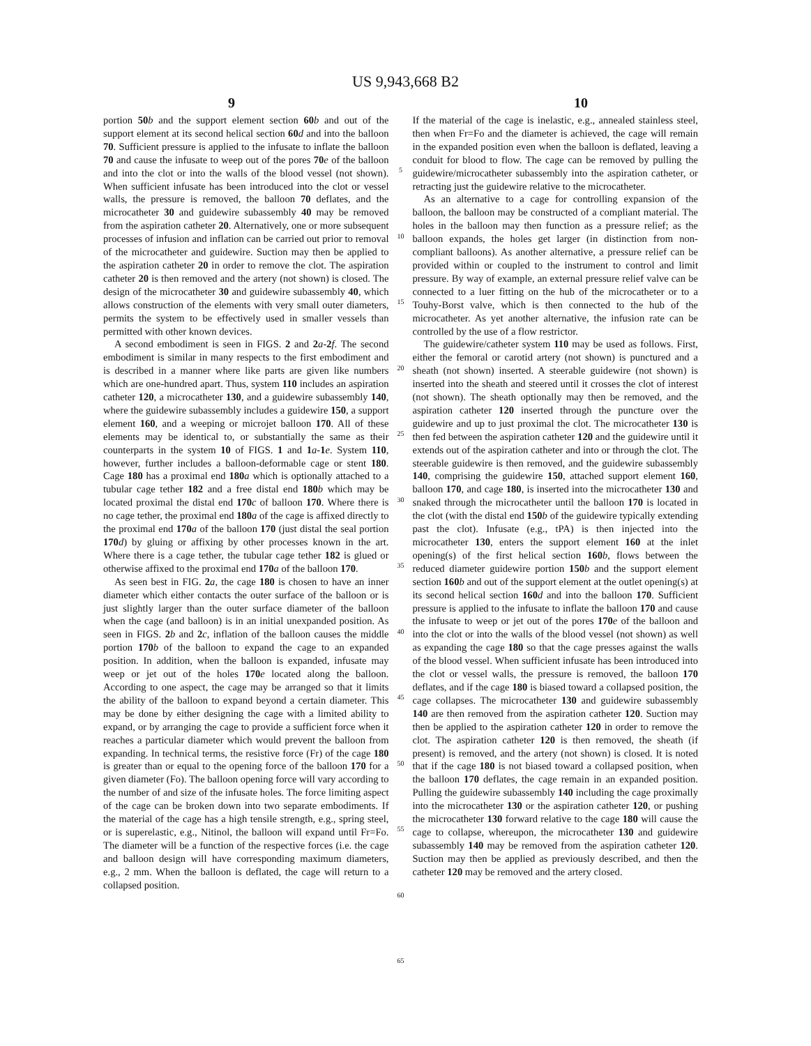US 9,943,668 B2
9 10
portion 50 b and the support element section 60 b and out of the support element at its second helical section 60 d and into the balloon 70. Sufficient pressure is applied to the infusate to inflate the balloon 70 and cause the infusate to weep out of the pores 70 e of the balloon and into the clot or into the walls of the blood vessel (not shown). When sufficient infusate has been introduced into the clot or vessel walls, the pressure is removed, the balloon 70 deflates, and the microcatheter 30 and guidewire subassembly 40 may be removed from the aspiration catheter 20. Alternatively, one or more subsequent processes of infusion and inflation can be carried out prior to removal of the microcatheter and guidewire. Suction may then be applied to the aspiration catheter 20 in order to remove the clot. The aspiration catheter 20 is then removed and the artery (not shown) is closed. The design of the microcatheter 30 and guidewire subassembly 40, which allows construction of the elements with very small outer diameters, permits the system to be effectively used in smaller vessels than permitted with other known devices.
A second embodiment is seen in FIGS. 2 and 2 a-2 f. The second embodiment is similar in many respects to the first embodiment and is described in a manner where like parts are given like numbers which are one-hundred apart. Thus, system 110 includes an aspiration catheter 120, a microcatheter 130, and a guidewire subassembly 140, where the guidewire subassembly includes a guidewire 150, a support element 160, and a weeping or microjet balloon 170. All of these elements may be identical to, or substantially the same as their counterparts in the system 10 of FIGS. 1 and 1 a-1 e. System 110, however, further includes a balloon-deformable cage or stent 180. Cage 180 has a proximal end 180 a which is optionally attached to a tubular cage tether 182 and a free distal end 180 b which may be located proximal the distal end 170 c of balloon 170. Where there is no cage tether, the proximal end 180 a of the cage is affixed directly to the proximal end 170 a of the balloon 170 (just distal the seal portion 170 d) by gluing or affixing by other processes known in the art. Where there is a cage tether, the tubular cage tether 182 is glued or otherwise affixed to the proximal end 170 a of the balloon 170.
As seen best in FIG. 2 a, the cage 180 is chosen to have an inner diameter which either contacts the outer surface of the balloon or is just slightly larger than the outer surface diameter of the balloon when the cage (and balloon) is in an initial unexpanded position. As seen in FIGS. 2 b and 2 c, inflation of the balloon causes the middle portion 170 b of the balloon to expand the cage to an expanded position. In addition, when the balloon is expanded, infusate may weep or jet out of the holes 170 e located along the balloon. According to one aspect, the cage may be arranged so that it limits the ability of the balloon to expand beyond a certain diameter. This may be done by either designing the cage with a limited ability to expand, or by arranging the cage to provide a sufficient force when it reaches a particular diameter which would prevent the balloon from expanding. In technical terms, the resistive force (Fr) of the cage 180 is greater than or equal to the opening force of the balloon 170 for a given diameter (Fo). The balloon opening force will vary according to the number of and size of the infusate holes. The force limiting aspect of the cage can be broken down into two separate embodiments. If the material of the cage has a high tensile strength, e.g., spring steel, or is superelastic, e.g., Nitinol, the balloon will expand until Fr=Fo. The diameter will be a function of the respective forces (i.e. the cage and balloon design will have corresponding maximum diameters, e.g., 2 mm. When the balloon is deflated, the cage will return to a collapsed position.
5
10
15
20
25
30
35
40
45
50
55
60
65
If the material of the cage is inelastic, e.g., annealed stainless steel, then when Fr=Fo and the diameter is achieved, the cage will remain in the expanded position even when the balloon is deflated, leaving a conduit for blood to flow. The cage can be removed by pulling the guidewire/microcatheter subassembly into the aspiration catheter, or retracting just the guidewire relative to the microcatheter.
As an alternative to a cage for controlling expansion of the balloon, the balloon may be constructed of a compliant material. The holes in the balloon may then function as a pressure relief; as the balloon expands, the holes get larger (in distinction from non-compliant balloons). As another alternative, a pressure relief can be provided within or coupled to the instrument to control and limit pressure. By way of example, an external pressure relief valve can be connected to a luer fitting on the hub of the microcatheter or to a Touhy-Borst valve, which is then connected to the hub of the microcatheter. As yet another alternative, the infusion rate can be controlled by the use of a flow restrictor.
The guidewire/catheter system 110 may be used as follows. First, either the femoral or carotid artery (not shown) is punctured and a sheath (not shown) inserted. A steerable guidewire (not shown) is inserted into the sheath and steered until it crosses the clot of interest (not shown). The sheath optionally may then be removed, and the aspiration catheter 120 inserted through the puncture over the guidewire and up to just proximal the clot. The microcatheter 130 is then fed between the aspiration catheter 120 and the guidewire until it extends out of the aspiration catheter and into or through the clot. The steerable guidewire is then removed, and the guidewire subassembly 140, comprising the guidewire 150, attached support element 160, balloon 170, and cage 180, is inserted into the microcatheter 130 and snaked through the microcatheter until the balloon 170 is located in the clot (with the distal end 150 b of the guidewire typically extending past the clot). Infusate (e.g., tPA) is then injected into the microcatheter 130, enters the support element 160 at the inlet opening(s) of the first helical section 160 b, flows between the reduced diameter guidewire portion 150 b and the support element section 160 b and out of the support element at the outlet opening(s) at its second helical section 160 d and into the balloon 170. Sufficient pressure is applied to the infusate to inflate the balloon 170 and cause the infusate to weep or jet out of the pores 170 e of the balloon and into the clot or into the walls of the blood vessel (not shown) as well as expanding the cage 180 so that the cage presses against the walls of the blood vessel. When sufficient infusate has been introduced into the clot or vessel walls, the pressure is removed, the balloon 170 deflates, and if the cage 180 is biased toward a collapsed position, the cage collapses. The microcatheter 130 and guidewire subassembly 140 are then removed from the aspiration catheter 120. Suction may then be applied to the aspiration catheter 120 in order to remove the clot. The aspiration catheter 120 is then removed, the sheath (if present) is removed, and the artery (not shown) is closed. It is noted that if the cage 180 is not biased toward a collapsed position, when the balloon 170 deflates, the cage remain in an expanded position. Pulling the guidewire subassembly 140 including the cage proximally into the microcatheter 130 or the aspiration catheter 120, or pushing the microcatheter 130 forward relative to the cage 180 will cause the cage to collapse, whereupon, the microcatheter 130 and guidewire subassembly 140 may be removed from the aspiration catheter 120. Suction may then be applied as previously described, and then the catheter 120 may be removed and the artery closed.